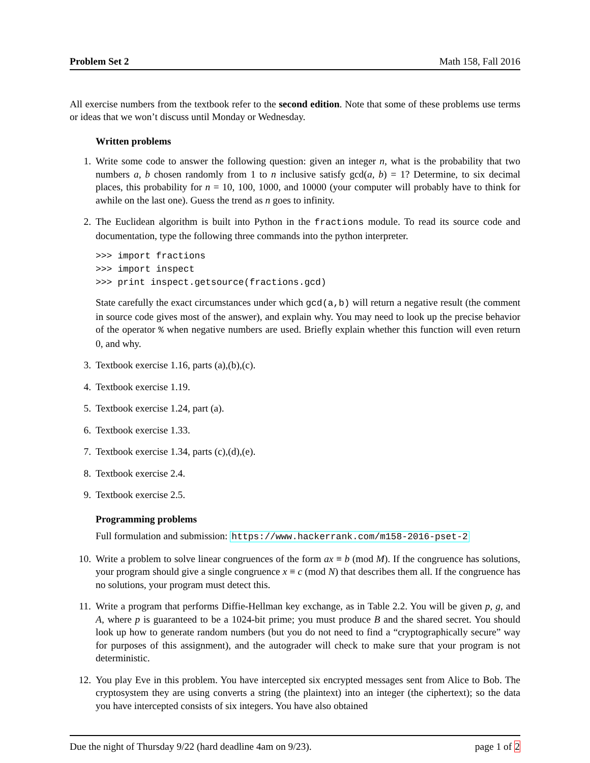Problem Set 2 Math 158, Fall 2016
All exercise numbers from the textbook refer to the second edition. Note that some of these problems use terms or ideas that we won’t discuss until Monday or Wednesday.
Written problems
1. Write some code to answer the following question: given an integer n, what is the probability that two numbers a, b chosen randomly from 1 to n inclusive satisfy gcd(a, b) = 1? Determine, to six decimal places, this probability for n = 10, 100, 1000, and 10000 (your computer will probably have to think for awhile on the last one). Guess the trend as n goes to infinity.
2. The Euclidean algorithm is built into Python in the fractions module. To read its source code and documentation, type the following three commands into the python interpreter.
>>> import fractions
>>> import inspect
>>> print inspect.getsource(fractions.gcd)
State carefully the exact circumstances under which gcd(a,b) will return a negative result (the comment in source code gives most of the answer), and explain why. You may need to look up the precise behavior of the operator % when negative numbers are used. Briefly explain whether this function will even return 0, and why.
3. Textbook exercise 1.16, parts (a),(b),(c).
4. Textbook exercise 1.19.
5. Textbook exercise 1.24, part (a).
6. Textbook exercise 1.33.
7. Textbook exercise 1.34, parts (c),(d),(e).
8. Textbook exercise 2.4.
9. Textbook exercise 2.5.
Programming problems
Full formulation and submission: https://www.hackerrank.com/m158-2016-pset-2
10. Write a problem to solve linear congruences of the form ax ≡ b (mod M). If the congruence has solutions, your program should give a single congruence x ≡ c (mod N) that describes them all. If the congruence has no solutions, your program must detect this.
11. Write a program that performs Diffie-Hellman key exchange, as in Table 2.2. You will be given p, g, and A, where p is guaranteed to be a 1024-bit prime; you must produce B and the shared secret. You should look up how to generate random numbers (but you do not need to find a “cryptographically secure” way for purposes of this assignment), and the autograder will check to make sure that your program is not deterministic.
12. You play Eve in this problem. You have intercepted six encrypted messages sent from Alice to Bob. The cryptosystem they are using converts a string (the plaintext) into an integer (the ciphertext); so the data you have intercepted consists of six integers. You have also obtained
Due the night of Thursday 9/22 (hard deadline 4am on 9/23). page 1 of 2